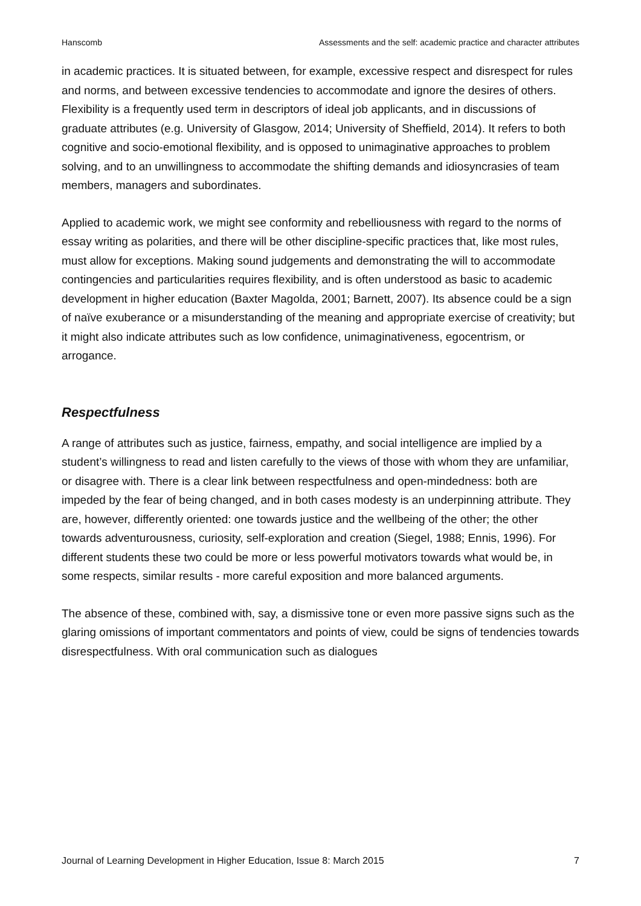Hanscomb Assessments and the self: academic practice and character attributes
in academic practices. It is situated between, for example, excessive respect and disrespect for rules and norms, and between excessive tendencies to accommodate and ignore the desires of others. Flexibility is a frequently used term in descriptors of ideal job applicants, and in discussions of graduate attributes (e.g. University of Glasgow, 2014; University of Sheffield, 2014). It refers to both cognitive and socio-emotional flexibility, and is opposed to unimaginative approaches to problem solving, and to an unwillingness to accommodate the shifting demands and idiosyncrasies of team members, managers and subordinates.
Applied to academic work, we might see conformity and rebelliousness with regard to the norms of essay writing as polarities, and there will be other discipline-specific practices that, like most rules, must allow for exceptions. Making sound judgements and demonstrating the will to accommodate contingencies and particularities requires flexibility, and is often understood as basic to academic development in higher education (Baxter Magolda, 2001; Barnett, 2007). Its absence could be a sign of naïve exuberance or a misunderstanding of the meaning and appropriate exercise of creativity; but it might also indicate attributes such as low confidence, unimaginativeness, egocentrism, or arrogance.
Respectfulness
A range of attributes such as justice, fairness, empathy, and social intelligence are implied by a student’s willingness to read and listen carefully to the views of those with whom they are unfamiliar, or disagree with. There is a clear link between respectfulness and open-mindedness: both are impeded by the fear of being changed, and in both cases modesty is an underpinning attribute. They are, however, differently oriented: one towards justice and the wellbeing of the other; the other towards adventurousness, curiosity, self-exploration and creation (Siegel, 1988; Ennis, 1996). For different students these two could be more or less powerful motivators towards what would be, in some respects, similar results - more careful exposition and more balanced arguments.
The absence of these, combined with, say, a dismissive tone or even more passive signs such as the glaring omissions of important commentators and points of view, could be signs of tendencies towards disrespectfulness. With oral communication such as dialogues
Journal of Learning Development in Higher Education, Issue 8: March 2015 7